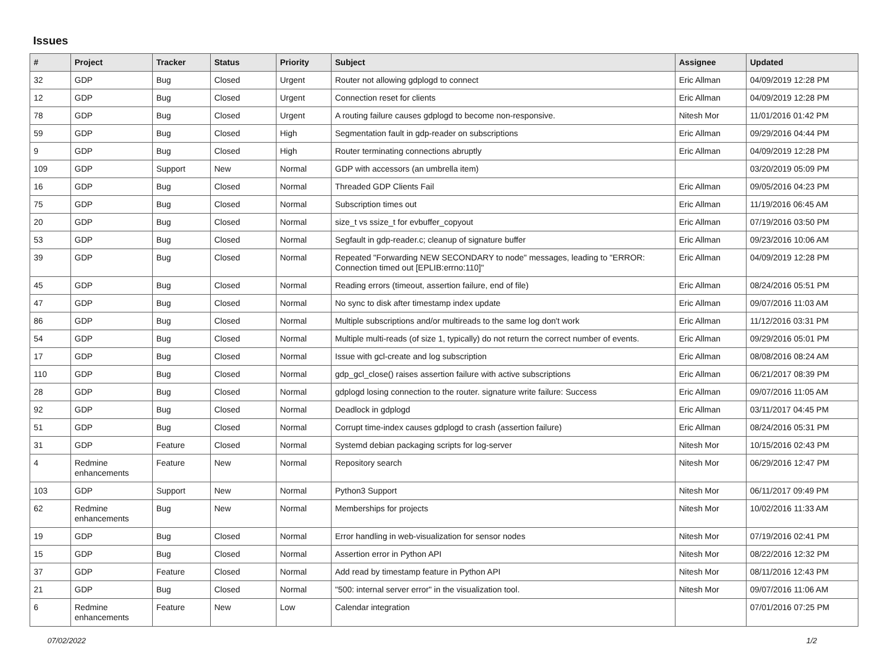Issues
| # | Project | Tracker | Status | Priority | Subject | Assignee | Updated |
| --- | --- | --- | --- | --- | --- | --- | --- |
| 32 | GDP | Bug | Closed | Urgent | Router not allowing gdplogd to connect | Eric Allman | 04/09/2019 12:28 PM |
| 12 | GDP | Bug | Closed | Urgent | Connection reset for clients | Eric Allman | 04/09/2019 12:28 PM |
| 78 | GDP | Bug | Closed | Urgent | A routing failure causes gdplogd to become non-responsive. | Nitesh Mor | 11/01/2016 01:42 PM |
| 59 | GDP | Bug | Closed | High | Segmentation fault in gdp-reader on subscriptions | Eric Allman | 09/29/2016 04:44 PM |
| 9 | GDP | Bug | Closed | High | Router terminating connections abruptly | Eric Allman | 04/09/2019 12:28 PM |
| 109 | GDP | Support | New | Normal | GDP with accessors (an umbrella item) | | 03/20/2019 05:09 PM |
| 16 | GDP | Bug | Closed | Normal | Threaded GDP Clients Fail | Eric Allman | 09/05/2016 04:23 PM |
| 75 | GDP | Bug | Closed | Normal | Subscription times out | Eric Allman | 11/19/2016 06:45 AM |
| 20 | GDP | Bug | Closed | Normal | size_t vs ssize_t for evbuffer_copyout | Eric Allman | 07/19/2016 03:50 PM |
| 53 | GDP | Bug | Closed | Normal | Segfault in gdp-reader.c; cleanup of signature buffer | Eric Allman | 09/23/2016 10:06 AM |
| 39 | GDP | Bug | Closed | Normal | Repeated "Forwarding NEW SECONDARY to node" messages, leading to "ERROR: Connection timed out [EPLIB:errno:110]" | Eric Allman | 04/09/2019 12:28 PM |
| 45 | GDP | Bug | Closed | Normal | Reading errors (timeout, assertion failure, end of file) | Eric Allman | 08/24/2016 05:51 PM |
| 47 | GDP | Bug | Closed | Normal | No sync to disk after timestamp index update | Eric Allman | 09/07/2016 11:03 AM |
| 86 | GDP | Bug | Closed | Normal | Multiple subscriptions and/or multireads to the same log don't work | Eric Allman | 11/12/2016 03:31 PM |
| 54 | GDP | Bug | Closed | Normal | Multiple multi-reads (of size 1, typically) do not return the correct number of events. | Eric Allman | 09/29/2016 05:01 PM |
| 17 | GDP | Bug | Closed | Normal | Issue with gcl-create and log subscription | Eric Allman | 08/08/2016 08:24 AM |
| 110 | GDP | Bug | Closed | Normal | gdp_gcl_close() raises assertion failure with active subscriptions | Eric Allman | 06/21/2017 08:39 PM |
| 28 | GDP | Bug | Closed | Normal | gdplogd losing connection to the router. signature write failure: Success | Eric Allman | 09/07/2016 11:05 AM |
| 92 | GDP | Bug | Closed | Normal | Deadlock in gdplogd | Eric Allman | 03/11/2017 04:45 PM |
| 51 | GDP | Bug | Closed | Normal | Corrupt time-index causes gdplogd to crash (assertion failure) | Eric Allman | 08/24/2016 05:31 PM |
| 31 | GDP | Feature | Closed | Normal | Systemd debian packaging scripts for log-server | Nitesh Mor | 10/15/2016 02:43 PM |
| 4 | Redmine enhancements | Feature | New | Normal | Repository search | Nitesh Mor | 06/29/2016 12:47 PM |
| 103 | GDP | Support | New | Normal | Python3 Support | Nitesh Mor | 06/11/2017 09:49 PM |
| 62 | Redmine enhancements | Bug | New | Normal | Memberships for projects | Nitesh Mor | 10/02/2016 11:33 AM |
| 19 | GDP | Bug | Closed | Normal | Error handling in web-visualization for sensor nodes | Nitesh Mor | 07/19/2016 02:41 PM |
| 15 | GDP | Bug | Closed | Normal | Assertion error in Python API | Nitesh Mor | 08/22/2016 12:32 PM |
| 37 | GDP | Feature | Closed | Normal | Add read by timestamp feature in Python API | Nitesh Mor | 08/11/2016 12:43 PM |
| 21 | GDP | Bug | Closed | Normal | "500: internal server error" in the visualization tool. | Nitesh Mor | 09/07/2016 11:06 AM |
| 6 | Redmine enhancements | Feature | New | Low | Calendar integration | | 07/01/2016 07:25 PM |
07/02/2022 1/2